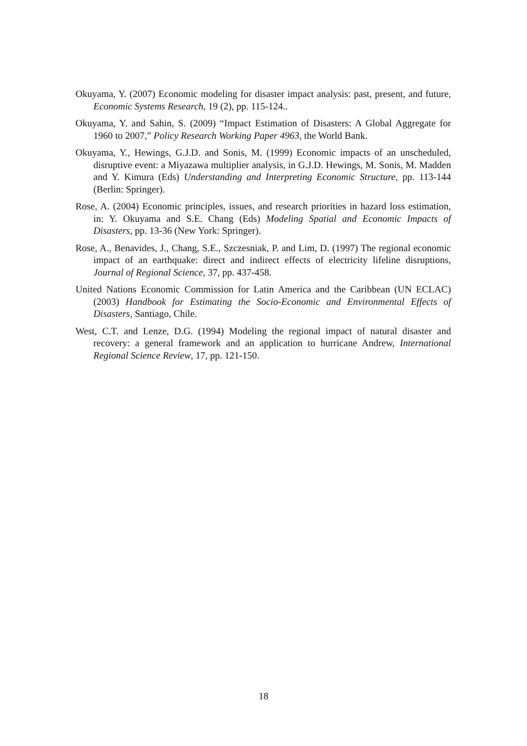Okuyama, Y. (2007) Economic modeling for disaster impact analysis: past, present, and future, Economic Systems Research, 19 (2), pp. 115-124..
Okuyama, Y. and Sahin, S. (2009) “Impact Estimation of Disasters: A Global Aggregate for 1960 to 2007,” Policy Research Working Paper 4963, the World Bank.
Okuyama, Y., Hewings, G.J.D. and Sonis, M. (1999) Economic impacts of an unscheduled, disruptive event: a Miyazawa multiplier analysis, in G.J.D. Hewings, M. Sonis, M. Madden and Y. Kimura (Eds) Understanding and Interpreting Economic Structure, pp. 113-144 (Berlin: Springer).
Rose, A. (2004) Economic principles, issues, and research priorities in hazard loss estimation, in: Y. Okuyama and S.E. Chang (Eds) Modeling Spatial and Economic Impacts of Disasters, pp. 13-36 (New York: Springer).
Rose, A., Benavides, J., Chang, S.E., Szczesniak, P. and Lim, D. (1997) The regional economic impact of an earthquake: direct and indirect effects of electricity lifeline disruptions, Journal of Regional Science, 37, pp. 437-458.
United Nations Economic Commission for Latin America and the Caribbean (UN ECLAC) (2003) Handbook for Estimating the Socio-Economic and Environmental Effects of Disasters, Santiago, Chile.
West, C.T. and Lenze, D.G. (1994) Modeling the regional impact of natural disaster and recovery: a general framework and an application to hurricane Andrew, International Regional Science Review, 17, pp. 121-150.
18